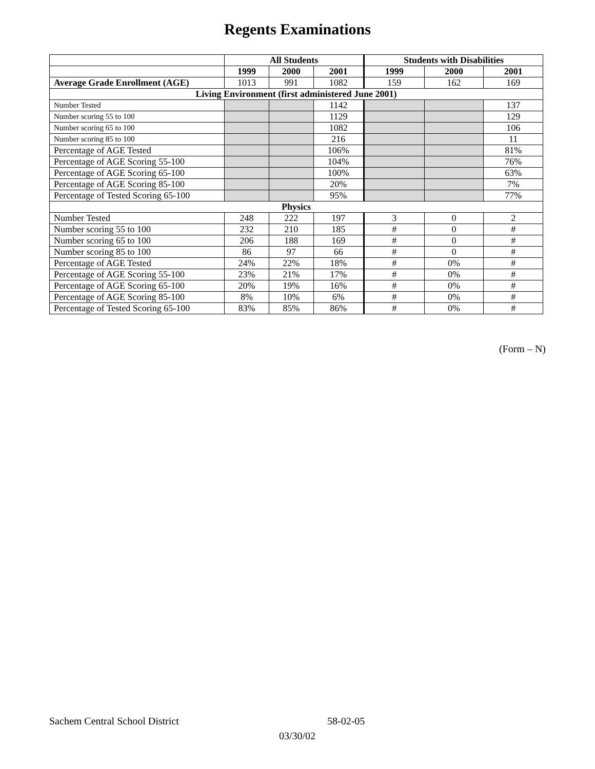Regents Examinations
| | All Students | | | Students with Disabilities | | |
| --- | --- | --- | --- | --- | --- | --- |
| | 1999 | 2000 | 2001 | 1999 | 2000 | 2001 |
| Average Grade Enrollment (AGE) | 1013 | 991 | 1082 | 159 | 162 | 169 |
| Living Environment (first administered June 2001) | | | | | | |
| Number Tested | | | 1142 | | | 137 |
| Number scoring 55 to 100 | | | 1129 | | | 129 |
| Number scoring 65 to 100 | | | 1082 | | | 106 |
| Number scoring 85 to 100 | | | 216 | | | 11 |
| Percentage of AGE Tested | | | 106% | | | 81% |
| Percentage of AGE Scoring 55-100 | | | 104% | | | 76% |
| Percentage of AGE Scoring 65-100 | | | 100% | | | 63% |
| Percentage of AGE Scoring 85-100 | | | 20% | | | 7% |
| Percentage of Tested Scoring 65-100 | | | 95% | | | 77% |
| Physics | | | | | | |
| Number Tested | 248 | 222 | 197 | 3 | 0 | 2 |
| Number scoring 55 to 100 | 232 | 210 | 185 | # | 0 | # |
| Number scoring 65 to 100 | 206 | 188 | 169 | # | 0 | # |
| Number scoring 85 to 100 | 86 | 97 | 66 | # | 0 | # |
| Percentage of AGE Tested | 24% | 22% | 18% | # | 0% | # |
| Percentage of AGE Scoring 55-100 | 23% | 21% | 17% | # | 0% | # |
| Percentage of AGE Scoring 65-100 | 20% | 19% | 16% | # | 0% | # |
| Percentage of AGE Scoring 85-100 | 8% | 10% | 6% | # | 0% | # |
| Percentage of Tested Scoring 65-100 | 83% | 85% | 86% | # | 0% | # |
(Form – N)
Sachem Central School District 58-02-05
03/30/02